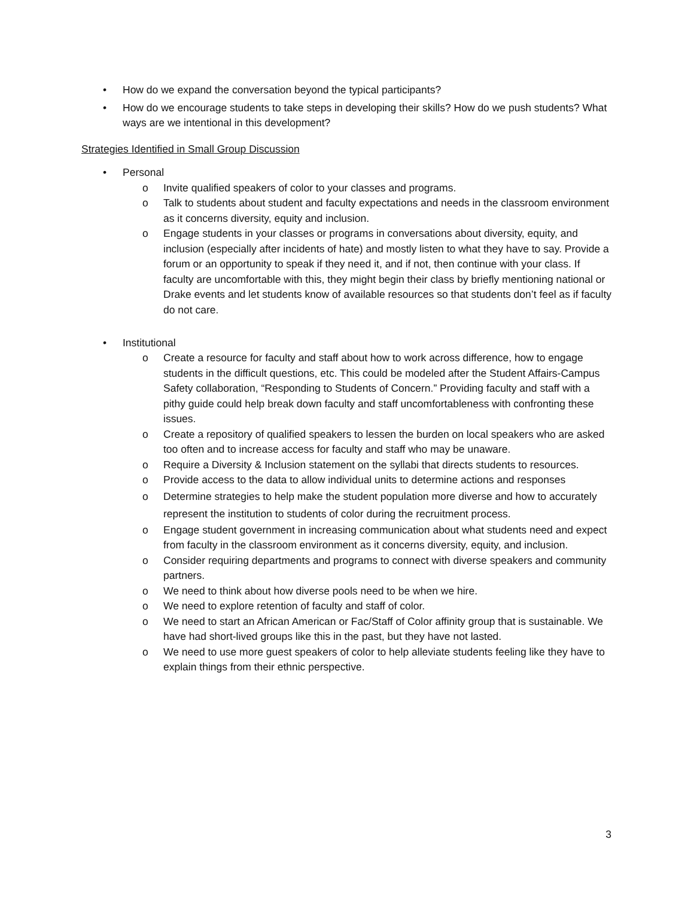• How do we expand the conversation beyond the typical participants?
• How do we encourage students to take steps in developing their skills? How do we push students? What ways are we intentional in this development?
Strategies Identified in Small Group Discussion
• Personal
o Invite qualified speakers of color to your classes and programs.
o Talk to students about student and faculty expectations and needs in the classroom environment as it concerns diversity, equity and inclusion.
o Engage students in your classes or programs in conversations about diversity, equity, and inclusion (especially after incidents of hate) and mostly listen to what they have to say. Provide a forum or an opportunity to speak if they need it, and if not, then continue with your class. If faculty are uncomfortable with this, they might begin their class by briefly mentioning national or Drake events and let students know of available resources so that students don’t feel as if faculty do not care.
• Institutional
o Create a resource for faculty and staff about how to work across difference, how to engage students in the difficult questions, etc. This could be modeled after the Student Affairs-Campus Safety collaboration, “Responding to Students of Concern.” Providing faculty and staff with a pithy guide could help break down faculty and staff uncomfortableness with confronting these issues.
o Create a repository of qualified speakers to lessen the burden on local speakers who are asked too often and to increase access for faculty and staff who may be unaware.
o Require a Diversity & Inclusion statement on the syllabi that directs students to resources.
o Provide access to the data to allow individual units to determine actions and responses
o Determine strategies to help make the student population more diverse and how to accurately represent the institution to students of color during the recruitment process.
o Engage student government in increasing communication about what students need and expect from faculty in the classroom environment as it concerns diversity, equity, and inclusion.
o Consider requiring departments and programs to connect with diverse speakers and community partners.
o We need to think about how diverse pools need to be when we hire.
o We need to explore retention of faculty and staff of color.
o We need to start an African American or Fac/Staff of Color affinity group that is sustainable. We have had short-lived groups like this in the past, but they have not lasted.
o We need to use more guest speakers of color to help alleviate students feeling like they have to explain things from their ethnic perspective.
3